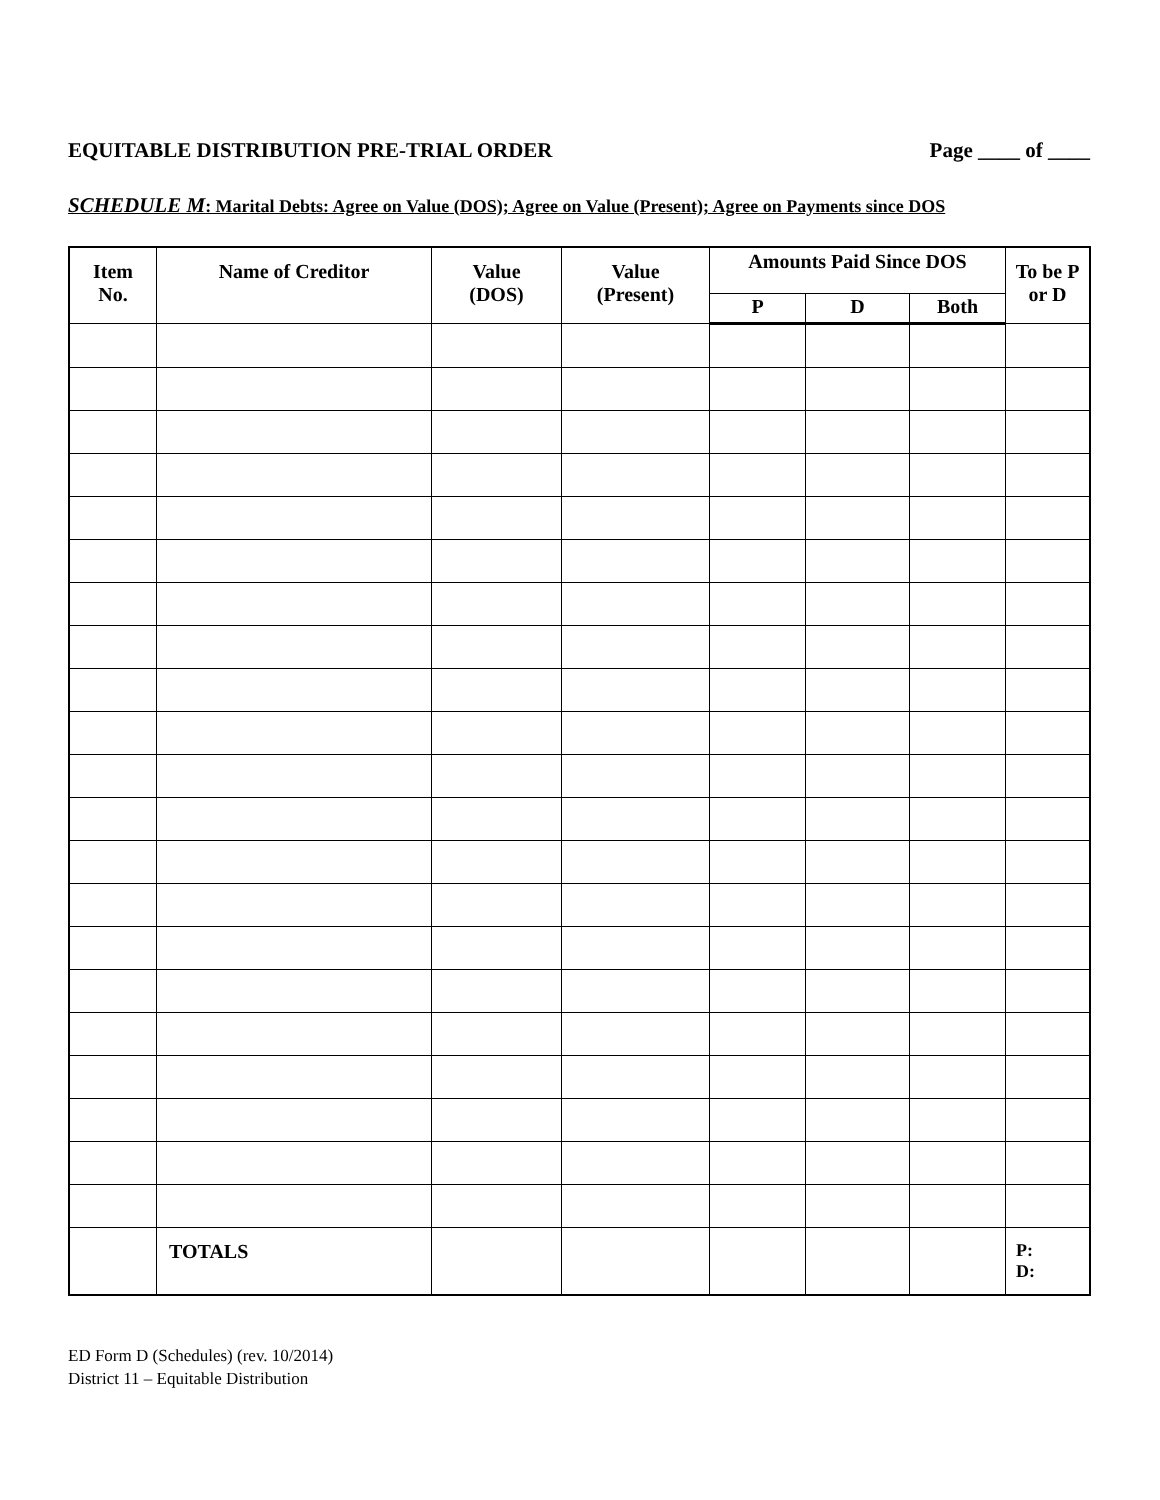EQUITABLE DISTRIBUTION PRE-TRIAL ORDER Page ____ of ____
SCHEDULE M: Marital Debts: Agree on Value (DOS); Agree on Value (Present); Agree on Payments since DOS
| Item No. | Name of Creditor | Value (DOS) | Value (Present) | Amounts Paid Since DOS | | | To be P or D |
| --- | --- | --- | --- | --- | --- | --- | --- |
| | | | | P | D | Both | |
| | TOTALS | | | | | | P: D: |
ED Form D (Schedules) (rev. 10/2014)
District 11 – Equitable Distribution